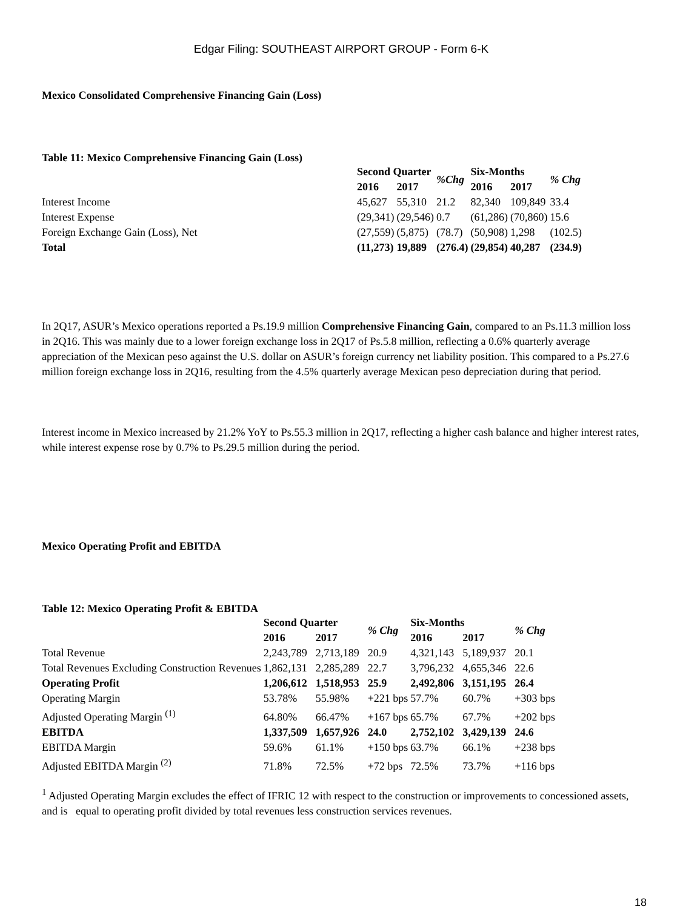Edgar Filing: SOUTHEAST AIRPORT GROUP - Form 6-K
Mexico Consolidated Comprehensive Financing Gain (Loss)
Table 11: Mexico Comprehensive Financing Gain (Loss)
| | Second Quarter | | %Chg | Six-Months | | % Chg |
| --- | --- | --- | --- | --- | --- | --- |
| | 2016 | 2017 | | 2016 | 2017 | |
| Interest Income | 45,627 | 55,310 | 21.2 | 82,340 | 109,849 | 33.4 |
| Interest Expense | (29,341) | (29,546) | 0.7 | (61,286) | (70,860) | 15.6 |
| Foreign Exchange Gain (Loss), Net | (27,559) | (5,875) | (78.7) | (50,908) | 1,298 | (102.5) |
| Total | (11,273) | 19,889 | (276.4) | (29,854) | 40,287 | (234.9) |
In 2Q17, ASUR’s Mexico operations reported a Ps.19.9 million Comprehensive Financing Gain, compared to an Ps.11.3 million loss in 2Q16. This was mainly due to a lower foreign exchange loss in 2Q17 of Ps.5.8 million, reflecting a 0.6% quarterly average appreciation of the Mexican peso against the U.S. dollar on ASUR’s foreign currency net liability position. This compared to a Ps.27.6 million foreign exchange loss in 2Q16, resulting from the 4.5% quarterly average Mexican peso depreciation during that period.
Interest income in Mexico increased by 21.2% YoY to Ps.55.3 million in 2Q17, reflecting a higher cash balance and higher interest rates, while interest expense rose by 0.7% to Ps.29.5 million during the period.
Mexico Operating Profit and EBITDA
Table 12: Mexico Operating Profit & EBITDA
| | Second Quarter | | % Chg | Six-Months | | % Chg |
| --- | --- | --- | --- | --- | --- | --- |
| | 2016 | 2017 | | 2016 | 2017 | |
| Total Revenue | 2,243,789 | 2,713,189 | 20.9 | 4,321,143 | 5,189,937 | 20.1 |
| Total Revenues Excluding Construction Revenues | 1,862,131 | 2,285,289 | 22.7 | 3,796,232 | 4,655,346 | 22.6 |
| Operating Profit | 1,206,612 | 1,518,953 | 25.9 | 2,492,806 | 3,151,195 | 26.4 |
| Operating Margin | 53.78% | 55.98% | +221 bps | 57.7% | 60.7% | +303 bps |
| Adjusted Operating Margin <sup>(1)</sup> | 64.80% | 66.47% | +167 bps | 65.7% | 67.7% | +202 bps |
| EBITDA | 1,337,509 | 1,657,926 | 24.0 | 2,752,102 | 3,429,139 | 24.6 |
| EBITDA Margin | 59.6% | 61.1% | +150 bps | 63.7% | 66.1% | +238 bps |
| Adjusted EBITDA Margin <sup>(2)</sup> | 71.8% | 72.5% | +72 bps | 72.5% | 73.7% | +116 bps |
<sup>1</sup> Adjusted Operating Margin excludes the effect of IFRIC 12 with respect to the construction or improvements to concessioned assets, and is equal to operating profit divided by total revenues less construction services revenues.
18